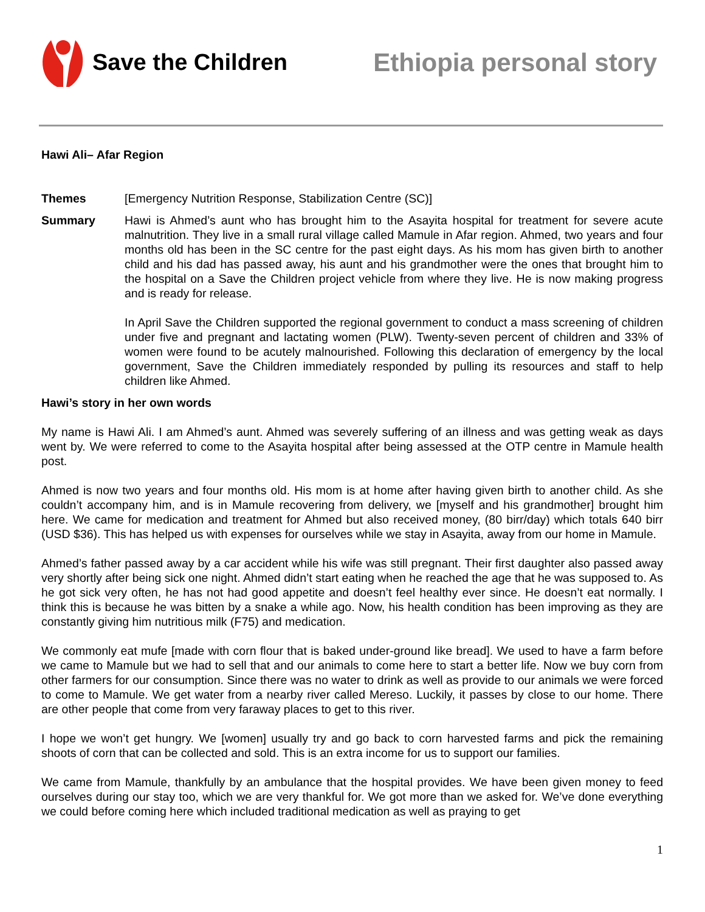Save the Children Ethiopia personal story
Hawi Ali– Afar Region
Themes [Emergency Nutrition Response, Stabilization Centre (SC)]
Summary
Hawi is Ahmed’s aunt who has brought him to the Asayita hospital for treatment for severe acute malnutrition. They live in a small rural village called Mamule in Afar region. Ahmed, two years and four months old has been in the SC centre for the past eight days. As his mom has given birth to another child and his dad has passed away, his aunt and his grandmother were the ones that brought him to the hospital on a Save the Children project vehicle from where they live. He is now making progress and is ready for release.
In April Save the Children supported the regional government to conduct a mass screening of children under five and pregnant and lactating women (PLW). Twenty-seven percent of children and 33% of women were found to be acutely malnourished. Following this declaration of emergency by the local government, Save the Children immediately responded by pulling its resources and staff to help children like Ahmed.
Hawi’s story in her own words
My name is Hawi Ali. I am Ahmed’s aunt. Ahmed was severely suffering of an illness and was getting weak as days went by. We were referred to come to the Asayita hospital after being assessed at the OTP centre in Mamule health post.
Ahmed is now two years and four months old. His mom is at home after having given birth to another child. As she couldn’t accompany him, and is in Mamule recovering from delivery, we [myself and his grandmother] brought him here. We came for medication and treatment for Ahmed but also received money, (80 birr/day) which totals 640 birr (USD $36). This has helped us with expenses for ourselves while we stay in Asayita, away from our home in Mamule.
Ahmed’s father passed away by a car accident while his wife was still pregnant. Their first daughter also passed away very shortly after being sick one night. Ahmed didn’t start eating when he reached the age that he was supposed to. As he got sick very often, he has not had good appetite and doesn’t feel healthy ever since. He doesn’t eat normally. I think this is because he was bitten by a snake a while ago. Now, his health condition has been improving as they are constantly giving him nutritious milk (F75) and medication.
We commonly eat mufe [made with corn flour that is baked under-ground like bread]. We used to have a farm before we came to Mamule but we had to sell that and our animals to come here to start a better life. Now we buy corn from other farmers for our consumption. Since there was no water to drink as well as provide to our animals we were forced to come to Mamule. We get water from a nearby river called Mereso. Luckily, it passes by close to our home. There are other people that come from very faraway places to get to this river.
I hope we won’t get hungry. We [women] usually try and go back to corn harvested farms and pick the remaining shoots of corn that can be collected and sold. This is an extra income for us to support our families.
We came from Mamule, thankfully by an ambulance that the hospital provides. We have been given money to feed ourselves during our stay too, which we are very thankful for. We got more than we asked for. We’ve done everything we could before coming here which included traditional medication as well as praying to get
1